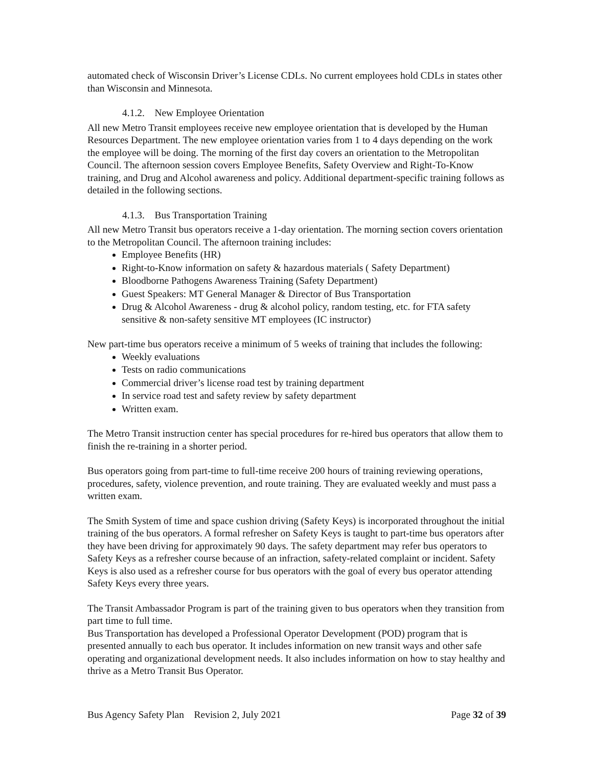automated check of Wisconsin Driver’s License CDLs. No current employees hold CDLs in states other than Wisconsin and Minnesota.
4.1.2. New Employee Orientation
All new Metro Transit employees receive new employee orientation that is developed by the Human Resources Department. The new employee orientation varies from 1 to 4 days depending on the work the employee will be doing. The morning of the first day covers an orientation to the Metropolitan Council. The afternoon session covers Employee Benefits, Safety Overview and Right-To-Know training, and Drug and Alcohol awareness and policy. Additional department-specific training follows as detailed in the following sections.
4.1.3. Bus Transportation Training
All new Metro Transit bus operators receive a 1-day orientation. The morning section covers orientation to the Metropolitan Council. The afternoon training includes:
Employee Benefits (HR)
Right-to-Know information on safety & hazardous materials ( Safety Department)
Bloodborne Pathogens Awareness Training (Safety Department)
Guest Speakers: MT General Manager & Director of Bus Transportation
Drug & Alcohol Awareness - drug & alcohol policy, random testing, etc. for FTA safety sensitive & non-safety sensitive MT employees (IC instructor)
New part-time bus operators receive a minimum of 5 weeks of training that includes the following:
Weekly evaluations
Tests on radio communications
Commercial driver’s license road test by training department
In service road test and safety review by safety department
Written exam.
The Metro Transit instruction center has special procedures for re-hired bus operators that allow them to finish the re-training in a shorter period.
Bus operators going from part-time to full-time receive 200 hours of training reviewing operations, procedures, safety, violence prevention, and route training. They are evaluated weekly and must pass a written exam.
The Smith System of time and space cushion driving (Safety Keys) is incorporated throughout the initial training of the bus operators. A formal refresher on Safety Keys is taught to part-time bus operators after they have been driving for approximately 90 days. The safety department may refer bus operators to Safety Keys as a refresher course because of an infraction, safety-related complaint or incident. Safety Keys is also used as a refresher course for bus operators with the goal of every bus operator attending Safety Keys every three years.
The Transit Ambassador Program is part of the training given to bus operators when they transition from part time to full time.
Bus Transportation has developed a Professional Operator Development (POD) program that is presented annually to each bus operator. It includes information on new transit ways and other safe operating and organizational development needs. It also includes information on how to stay healthy and thrive as a Metro Transit Bus Operator.
Bus Agency Safety Plan Revision 2, July 2021 Page 32 of 39